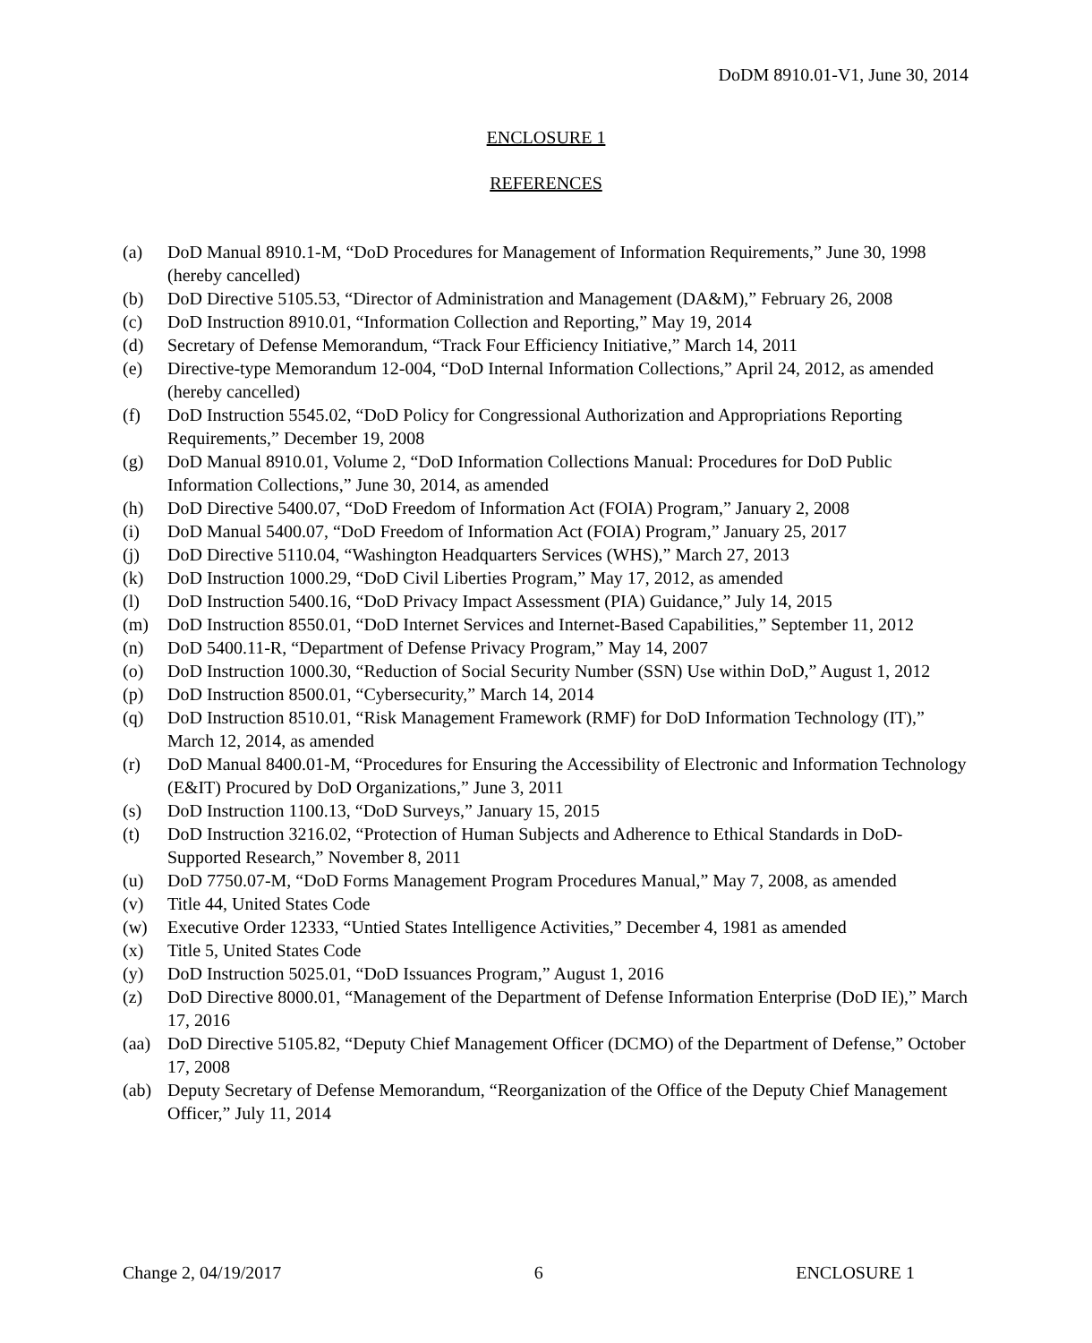DoDM 8910.01-V1, June 30, 2014
ENCLOSURE 1
REFERENCES
(a) DoD Manual 8910.1-M, “DoD Procedures for Management of Information Requirements,” June 30, 1998 (hereby cancelled)
(b) DoD Directive 5105.53, “Director of Administration and Management (DA&M),” February 26, 2008
(c) DoD Instruction 8910.01, “Information Collection and Reporting,” May 19, 2014
(d) Secretary of Defense Memorandum, “Track Four Efficiency Initiative,” March 14, 2011
(e) Directive-type Memorandum 12-004, “DoD Internal Information Collections,” April 24, 2012, as amended (hereby cancelled)
(f) DoD Instruction 5545.02, “DoD Policy for Congressional Authorization and Appropriations Reporting Requirements,” December 19, 2008
(g) DoD Manual 8910.01, Volume 2, “DoD Information Collections Manual: Procedures for DoD Public Information Collections,” June 30, 2014, as amended
(h) DoD Directive 5400.07, “DoD Freedom of Information Act (FOIA) Program,” January 2, 2008
(i) DoD Manual 5400.07, “DoD Freedom of Information Act (FOIA) Program,” January 25, 2017
(j) DoD Directive 5110.04, “Washington Headquarters Services (WHS),” March 27, 2013
(k) DoD Instruction 1000.29, “DoD Civil Liberties Program,” May 17, 2012, as amended
(l) DoD Instruction 5400.16, “DoD Privacy Impact Assessment (PIA) Guidance,” July 14, 2015
(m) DoD Instruction 8550.01, “DoD Internet Services and Internet-Based Capabilities,” September 11, 2012
(n) DoD 5400.11-R, “Department of Defense Privacy Program,” May 14, 2007
(o) DoD Instruction 1000.30, “Reduction of Social Security Number (SSN) Use within DoD,” August 1, 2012
(p) DoD Instruction 8500.01, “Cybersecurity,” March 14, 2014
(q) DoD Instruction 8510.01, “Risk Management Framework (RMF) for DoD Information Technology (IT),” March 12, 2014, as amended
(r) DoD Manual 8400.01-M, “Procedures for Ensuring the Accessibility of Electronic and Information Technology (E&IT) Procured by DoD Organizations,” June 3, 2011
(s) DoD Instruction 1100.13, “DoD Surveys,” January 15, 2015
(t) DoD Instruction 3216.02, “Protection of Human Subjects and Adherence to Ethical Standards in DoD-Supported Research,” November 8, 2011
(u) DoD 7750.07-M, “DoD Forms Management Program Procedures Manual,” May 7, 2008, as amended
(v) Title 44, United States Code
(w) Executive Order 12333, “Untied States Intelligence Activities,” December 4, 1981 as amended
(x) Title 5, United States Code
(y) DoD Instruction 5025.01, “DoD Issuances Program,” August 1, 2016
(z) DoD Directive 8000.01, “Management of the Department of Defense Information Enterprise (DoD IE),” March 17, 2016
(aa) DoD Directive 5105.82, “Deputy Chief Management Officer (DCMO) of the Department of Defense,” October 17, 2008
(ab) Deputy Secretary of Defense Memorandum, “Reorganization of the Office of the Deputy Chief Management Officer,” July 11, 2014
Change 2, 04/19/2017 6 ENCLOSURE 1